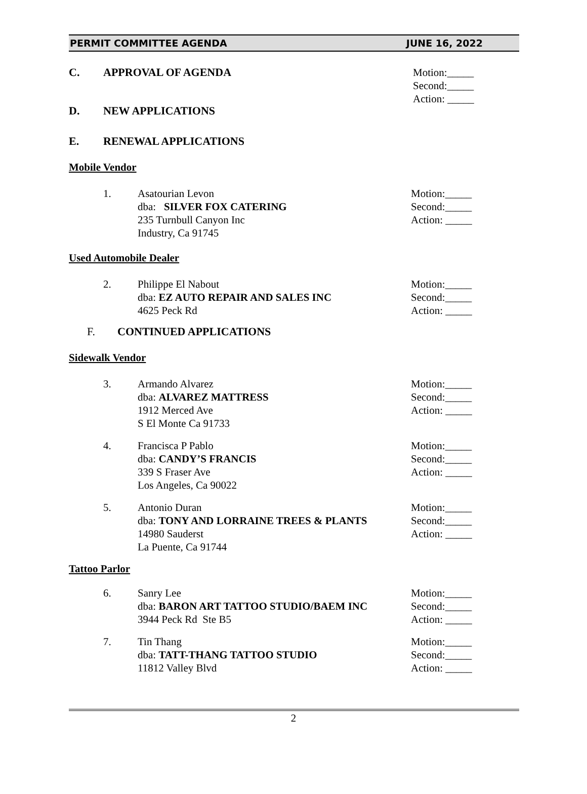PERMIT COMMITTEE AGENDA JUNE 16, 2022
C. APPROVAL OF AGENDA Motion:_____
Second:_____
Action: _____
D. NEW APPLICATIONS
E. RENEWAL APPLICATIONS
Mobile Vendor
1. Asatourian Levon
dba: SILVER FOX CATERING
235 Turnbull Canyon Inc
Industry, Ca 91745
Motion:_____
Second:_____
Action: _____
Used Automobile Dealer
2. Philippe El Nabout
dba: EZ AUTO REPAIR AND SALES INC
4625 Peck Rd
Motion:_____
Second:_____
Action: _____
F. CONTINUED APPLICATIONS
Sidewalk Vendor
3. Armando Alvarez
dba: ALVAREZ MATTRESS
1912 Merced Ave
S El Monte Ca 91733
Motion:_____
Second:_____
Action: _____
4. Francisca P Pablo
dba: CANDY’S FRANCIS
339 S Fraser Ave
Los Angeles, Ca 90022
Motion:_____
Second:_____
Action: _____
5. Antonio Duran
dba: TONY AND LORRAINE TREES & PLANTS
14980 Sauderst
La Puente, Ca 91744
Motion:_____
Second:_____
Action: _____
Tattoo Parlor
6. Sanry Lee
dba: BARON ART TATTOO STUDIO/BAEM INC
3944 Peck Rd Ste B5
Motion:_____
Second:_____
Action: _____
7. Tin Thang
dba: TATT-THANG TATTOO STUDIO
11812 Valley Blvd
Motion:_____
Second:_____
Action: _____
2